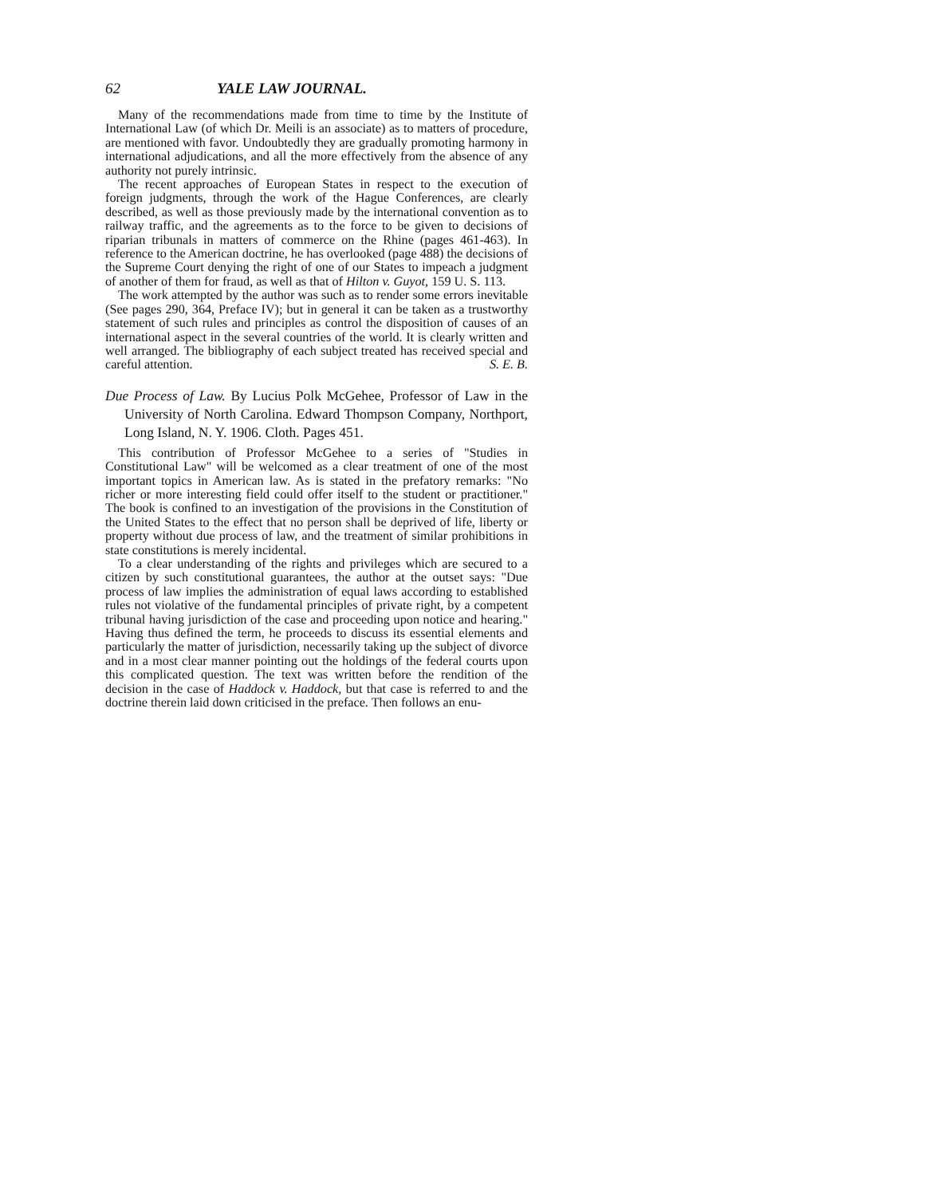62 YALE LAW JOURNAL.
Many of the recommendations made from time to time by the Institute of International Law (of which Dr. Meili is an associate) as to matters of procedure, are mentioned with favor. Undoubtedly they are gradually promoting harmony in international adjudications, and all the more effectively from the absence of any authority not purely intrinsic.
The recent approaches of European States in respect to the execution of foreign judgments, through the work of the Hague Conferences, are clearly described, as well as those previously made by the international convention as to railway traffic, and the agreements as to the force to be given to decisions of riparian tribunals in matters of commerce on the Rhine (pages 461-463). In reference to the American doctrine, he has overlooked (page 488) the decisions of the Supreme Court denying the right of one of our States to impeach a judgment of another of them for fraud, as well as that of Hilton v. Guyot, 159 U. S. 113.
The work attempted by the author was such as to render some errors inevitable (See pages 290, 364, Preface IV); but in general it can be taken as a trustworthy statement of such rules and principles as control the disposition of causes of an international aspect in the several countries of the world. It is clearly written and well arranged. The bibliography of each subject treated has received special and careful attention. S. E. B.
Due Process of Law. By Lucius Polk McGehee, Professor of Law in the University of North Carolina. Edward Thompson Company, Northport, Long Island, N. Y. 1906. Cloth. Pages 451.
This contribution of Professor McGehee to a series of "Studies in Constitutional Law" will be welcomed as a clear treatment of one of the most important topics in American law. As is stated in the prefatory remarks: "No richer or more interesting field could offer itself to the student or practitioner." The book is confined to an investigation of the provisions in the Constitution of the United States to the effect that no person shall be deprived of life, liberty or property without due process of law, and the treatment of similar prohibitions in state constitutions is merely incidental.
To a clear understanding of the rights and privileges which are secured to a citizen by such constitutional guarantees, the author at the outset says: "Due process of law implies the administration of equal laws according to established rules not violative of the fundamental principles of private right, by a competent tribunal having jurisdiction of the case and proceeding upon notice and hearing." Having thus defined the term, he proceeds to discuss its essential elements and particularly the matter of jurisdiction, necessarily taking up the subject of divorce and in a most clear manner pointing out the holdings of the federal courts upon this complicated question. The text was written before the rendition of the decision in the case of Haddock v. Haddock, but that case is referred to and the doctrine therein laid down criticised in the preface. Then follows an enu-